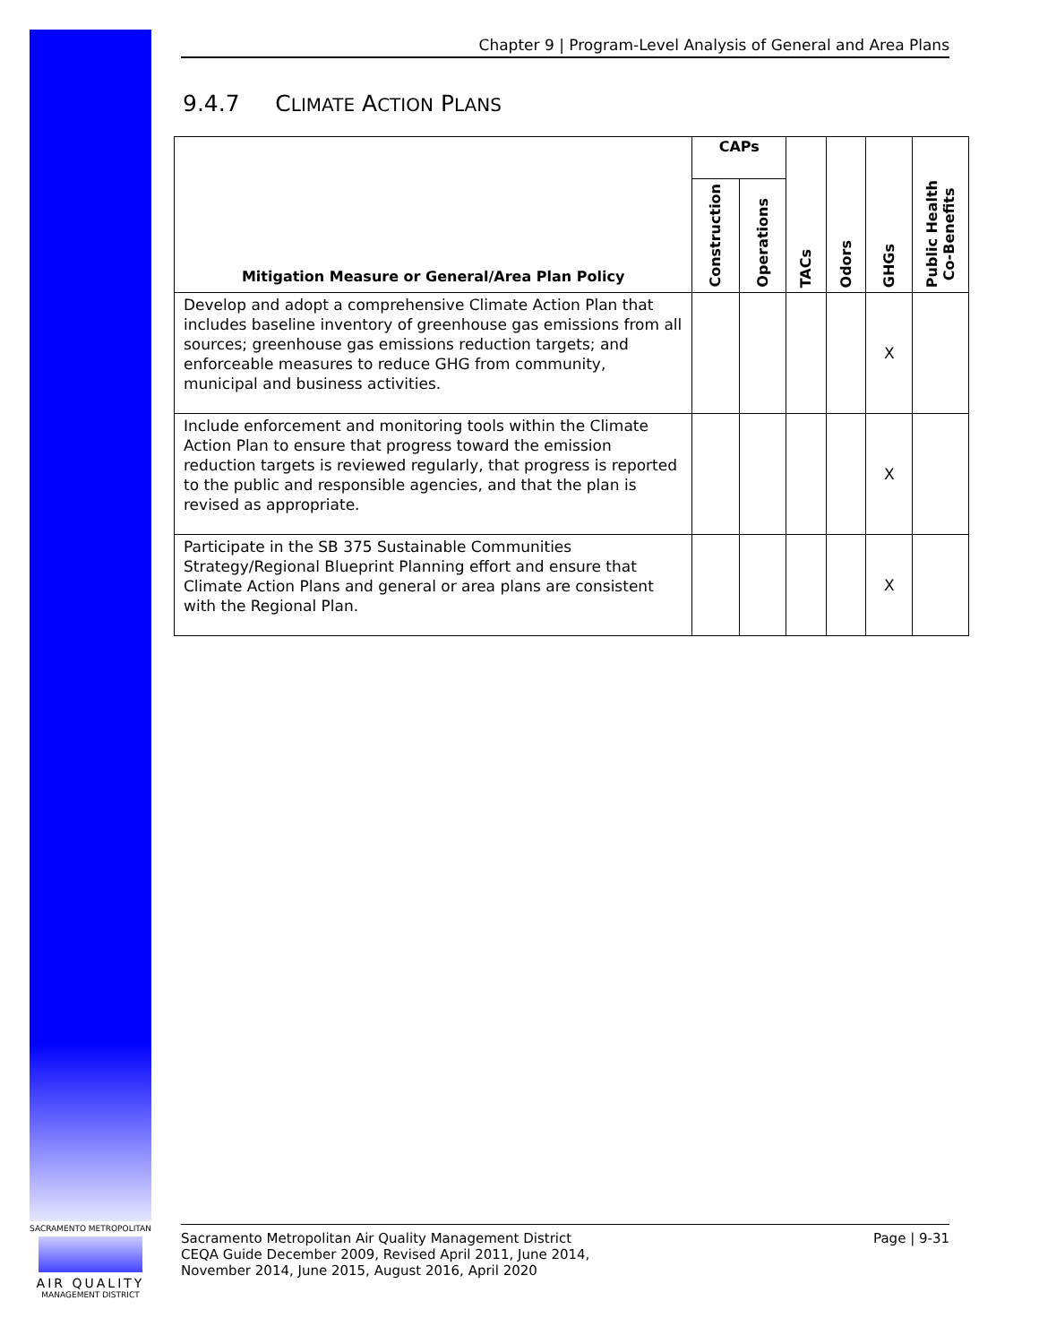SACRAMENTO METROPOLITAN
AIR QUALITY
MANAGEMENT DISTRICT
Chapter 9 | Program-Level Analysis of General and Area Plans
9.4.7 CLIMATE ACTION PLANS
| Mitigation Measure or General/Area Plan Policy | CAPs | | TACs | Odors | GHGs | Public Health Co-Benefits |
| --- | --- | --- | --- | --- | --- | --- |
| | Construction | Operations | | | | |
| Develop and adopt a comprehensive Climate Action Plan that includes baseline inventory of greenhouse gas emissions from all sources; greenhouse gas emissions reduction targets; and enforceable measures to reduce GHG from community, municipal and business activities. | | | | | X | |
| Include enforcement and monitoring tools within the Climate Action Plan to ensure that progress toward the emission reduction targets is reviewed regularly, that progress is reported to the public and responsible agencies, and that the plan is revised as appropriate. | | | | | X | |
| Participate in the SB 375 Sustainable Communities Strategy/Regional Blueprint Planning effort and ensure that Climate Action Plans and general or area plans are consistent with the Regional Plan. | | | | | X | |
Sacramento Metropolitan Air Quality Management District
CEQA Guide December 2009, Revised April 2011, June 2014,
November 2014, June 2015, August 2016, April 2020
Page | 9-31